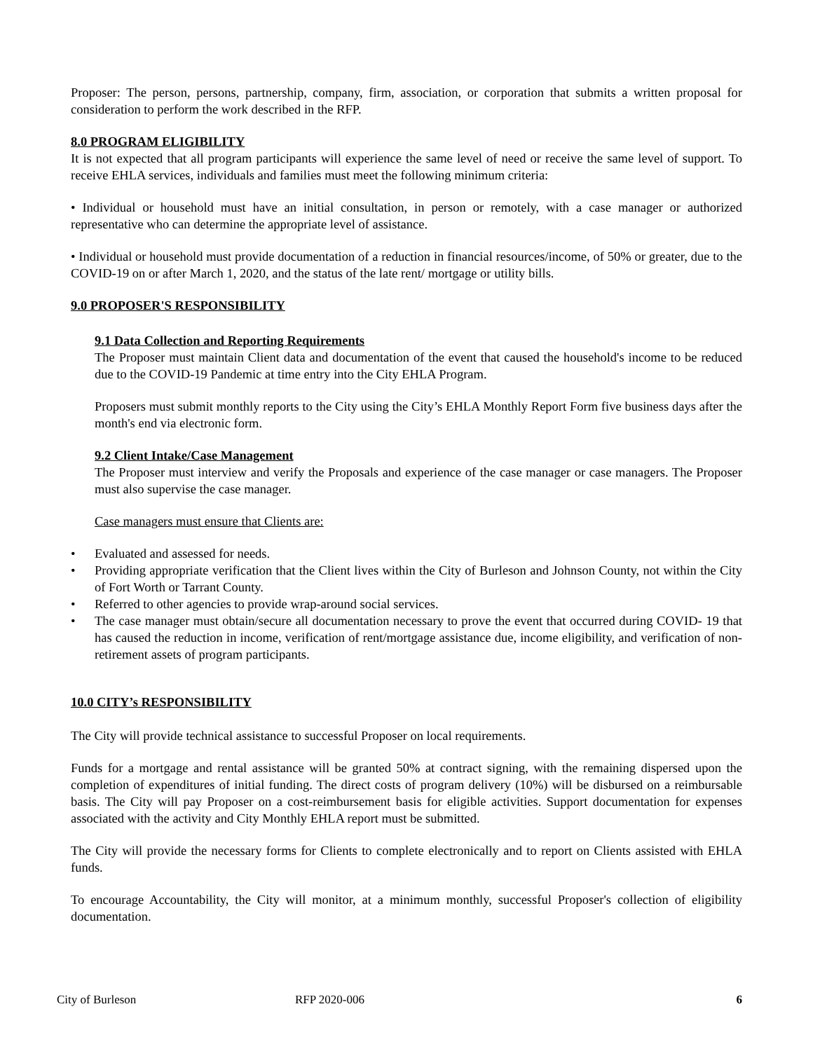Proposer: The person, persons, partnership, company, firm, association, or corporation that submits a written proposal for consideration to perform the work described in the RFP.
8.0 PROGRAM ELIGIBILITY
It is not expected that all program participants will experience the same level of need or receive the same level of support. To receive EHLA services, individuals and families must meet the following minimum criteria:
• Individual or household must have an initial consultation, in person or remotely, with a case manager or authorized representative who can determine the appropriate level of assistance.
• Individual or household must provide documentation of a reduction in financial resources/income, of 50% or greater, due to the COVID-19 on or after March 1, 2020, and the status of the late rent/ mortgage or utility bills.
9.0 PROPOSER'S RESPONSIBILITY
9.1 Data Collection and Reporting Requirements
The Proposer must maintain Client data and documentation of the event that caused the household's income to be reduced due to the COVID-19 Pandemic at time entry into the City EHLA Program.
Proposers must submit monthly reports to the City using the City’s EHLA Monthly Report Form five business days after the month's end via electronic form.
9.2 Client Intake/Case Management
The Proposer must interview and verify the Proposals and experience of the case manager or case managers. The Proposer must also supervise the case manager.
Case managers must ensure that Clients are:
• Evaluated and assessed for needs.
• Providing appropriate verification that the Client lives within the City of Burleson and Johnson County, not within the City of Fort Worth or Tarrant County.
• Referred to other agencies to provide wrap-around social services.
• The case manager must obtain/secure all documentation necessary to prove the event that occurred during COVID- 19 that has caused the reduction in income, verification of rent/mortgage assistance due, income eligibility, and verification of non- retirement assets of program participants.
10.0 CITY’s RESPONSIBILITY
The City will provide technical assistance to successful Proposer on local requirements.
Funds for a mortgage and rental assistance will be granted 50% at contract signing, with the remaining dispersed upon the completion of expenditures of initial funding. The direct costs of program delivery (10%) will be disbursed on a reimbursable basis. The City will pay Proposer on a cost-reimbursement basis for eligible activities. Support documentation for expenses associated with the activity and City Monthly EHLA report must be submitted.
The City will provide the necessary forms for Clients to complete electronically and to report on Clients assisted with EHLA funds.
To encourage Accountability, the City will monitor, at a minimum monthly, successful Proposer's collection of eligibility documentation.
City of Burleson RFP 2020-006 6